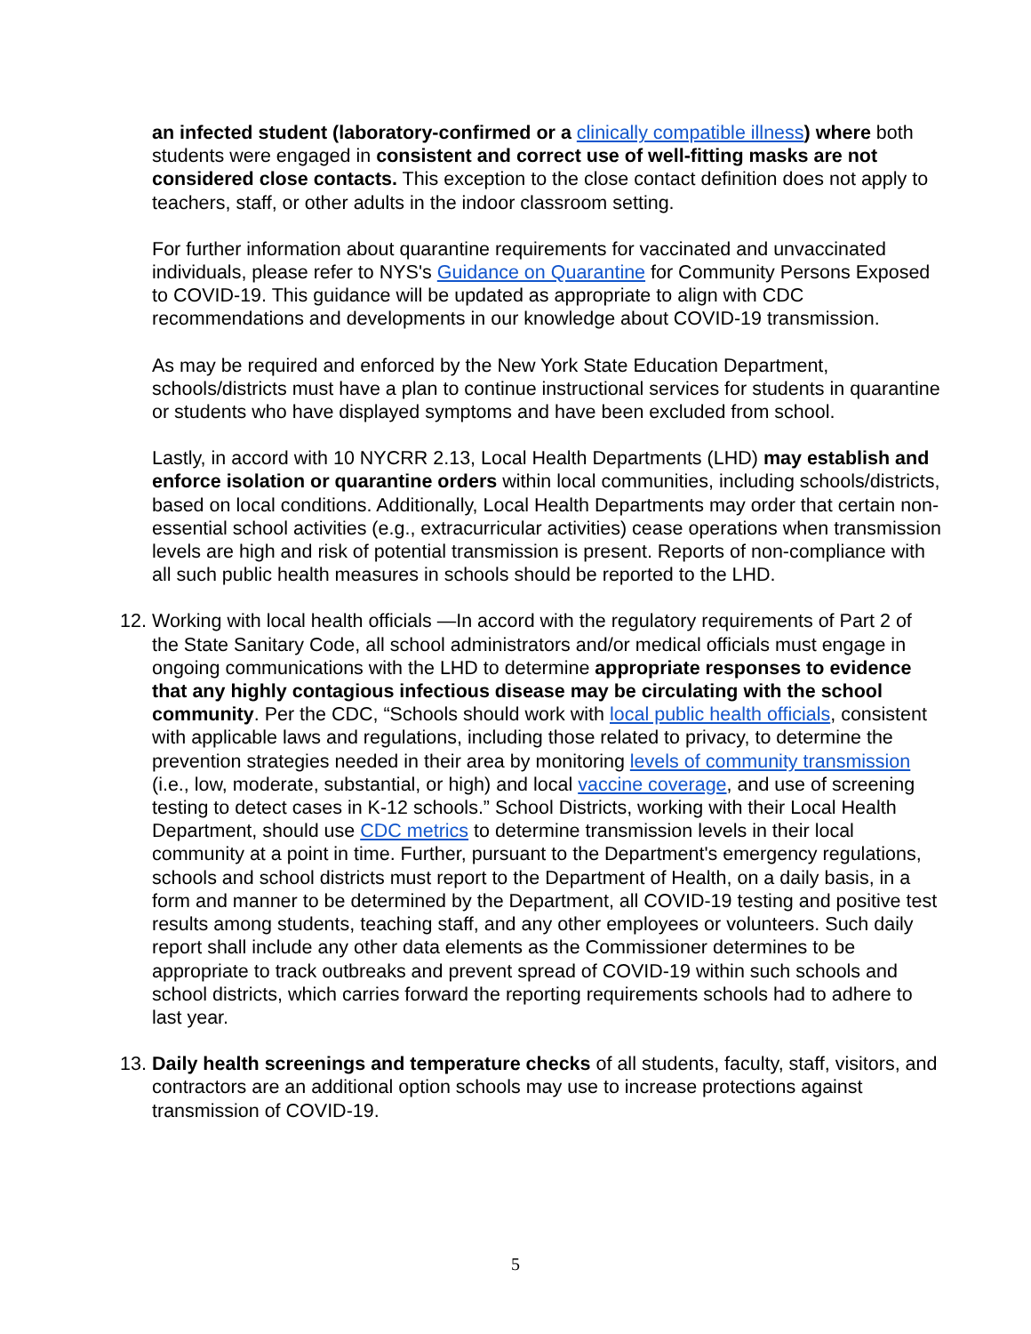an infected student (laboratory-confirmed or a clinically compatible illness) where both students were engaged in consistent and correct use of well-fitting masks are not considered close contacts. This exception to the close contact definition does not apply to teachers, staff, or other adults in the indoor classroom setting.
For further information about quarantine requirements for vaccinated and unvaccinated individuals, please refer to NYS's Guidance on Quarantine for Community Persons Exposed to COVID-19. This guidance will be updated as appropriate to align with CDC recommendations and developments in our knowledge about COVID-19 transmission.
As may be required and enforced by the New York State Education Department, schools/districts must have a plan to continue instructional services for students in quarantine or students who have displayed symptoms and have been excluded from school.
Lastly, in accord with 10 NYCRR 2.13, Local Health Departments (LHD) may establish and enforce isolation or quarantine orders within local communities, including schools/districts, based on local conditions. Additionally, Local Health Departments may order that certain non-essential school activities (e.g., extracurricular activities) cease operations when transmission levels are high and risk of potential transmission is present. Reports of non-compliance with all such public health measures in schools should be reported to the LHD.
12.
Working with local health officials —In accord with the regulatory requirements of Part 2 of the State Sanitary Code, all school administrators and/or medical officials must engage in ongoing communications with the LHD to determine appropriate responses to evidence that any highly contagious infectious disease may be circulating with the school community. Per the CDC, “Schools should work with local public health officials, consistent with applicable laws and regulations, including those related to privacy, to determine the prevention strategies needed in their area by monitoring levels of community transmission (i.e., low, moderate, substantial, or high) and local vaccine coverage, and use of screening testing to detect cases in K-12 schools.” School Districts, working with their Local Health Department, should use CDC metrics to determine transmission levels in their local community at a point in time. Further, pursuant to the Department's emergency regulations, schools and school districts must report to the Department of Health, on a daily basis, in a form and manner to be determined by the Department, all COVID-19 testing and positive test results among students, teaching staff, and any other employees or volunteers. Such daily report shall include any other data elements as the Commissioner determines to be appropriate to track outbreaks and prevent spread of COVID-19 within such schools and school districts, which carries forward the reporting requirements schools had to adhere to last year.
13.
Daily health screenings and temperature checks of all students, faculty, staff, visitors, and contractors are an additional option schools may use to increase protections against transmission of COVID-19.
5